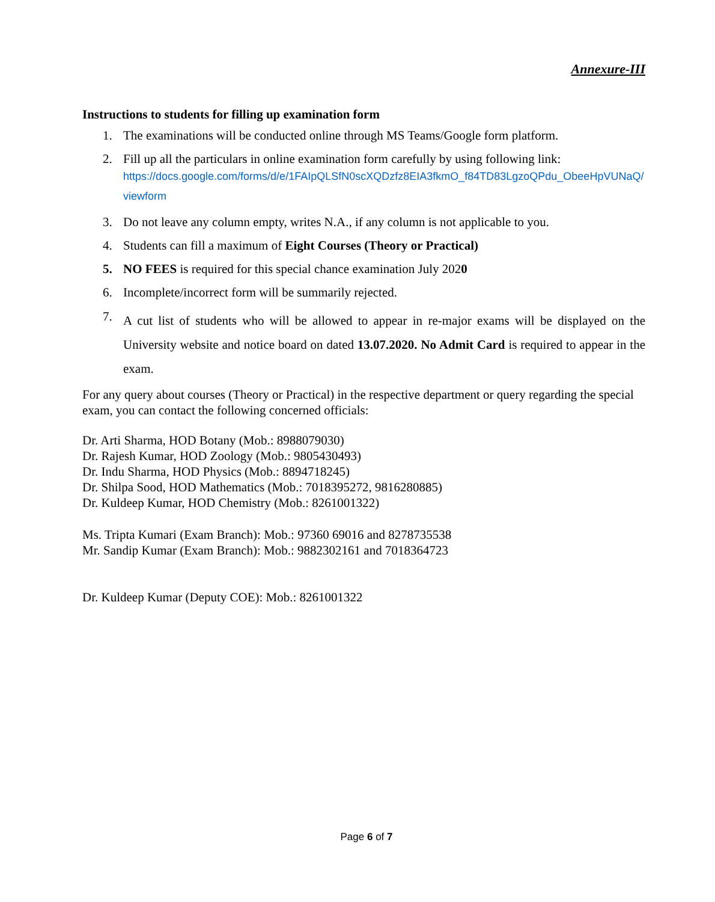Annexure-III
Instructions to students for filling up examination form
1. The examinations will be conducted online through MS Teams/Google form platform.
2. Fill up all the particulars in online examination form carefully by using following link:
https://docs.google.com/forms/d/e/1FAIpQLSfN0scXQDzfz8EIA3fkmO_f84TD83LgzoQPdu_ObeeHpVUNaQ/viewform
3. Do not leave any column empty, writes N.A., if any column is not applicable to you.
4. Students can fill a maximum of Eight Courses (Theory or Practical)
5. NO FEES is required for this special chance examination July 2020
6. Incomplete/incorrect form will be summarily rejected.
7. A cut list of students who will be allowed to appear in re-major exams will be displayed on the University website and notice board on dated 13.07.2020. No Admit Card is required to appear in the exam.
For any query about courses (Theory or Practical) in the respective department or query regarding the special exam, you can contact the following concerned officials:
Dr. Arti Sharma, HOD Botany (Mob.: 8988079030)
Dr. Rajesh Kumar, HOD Zoology (Mob.: 9805430493)
Dr. Indu Sharma, HOD Physics (Mob.: 8894718245)
Dr. Shilpa Sood, HOD Mathematics (Mob.: 7018395272, 9816280885)
Dr. Kuldeep Kumar, HOD Chemistry (Mob.: 8261001322)
Ms. Tripta Kumari (Exam Branch): Mob.: 97360 69016 and 8278735538
Mr. Sandip Kumar (Exam Branch): Mob.: 9882302161 and 7018364723
Dr. Kuldeep Kumar (Deputy COE): Mob.: 8261001322
Page 6 of 7